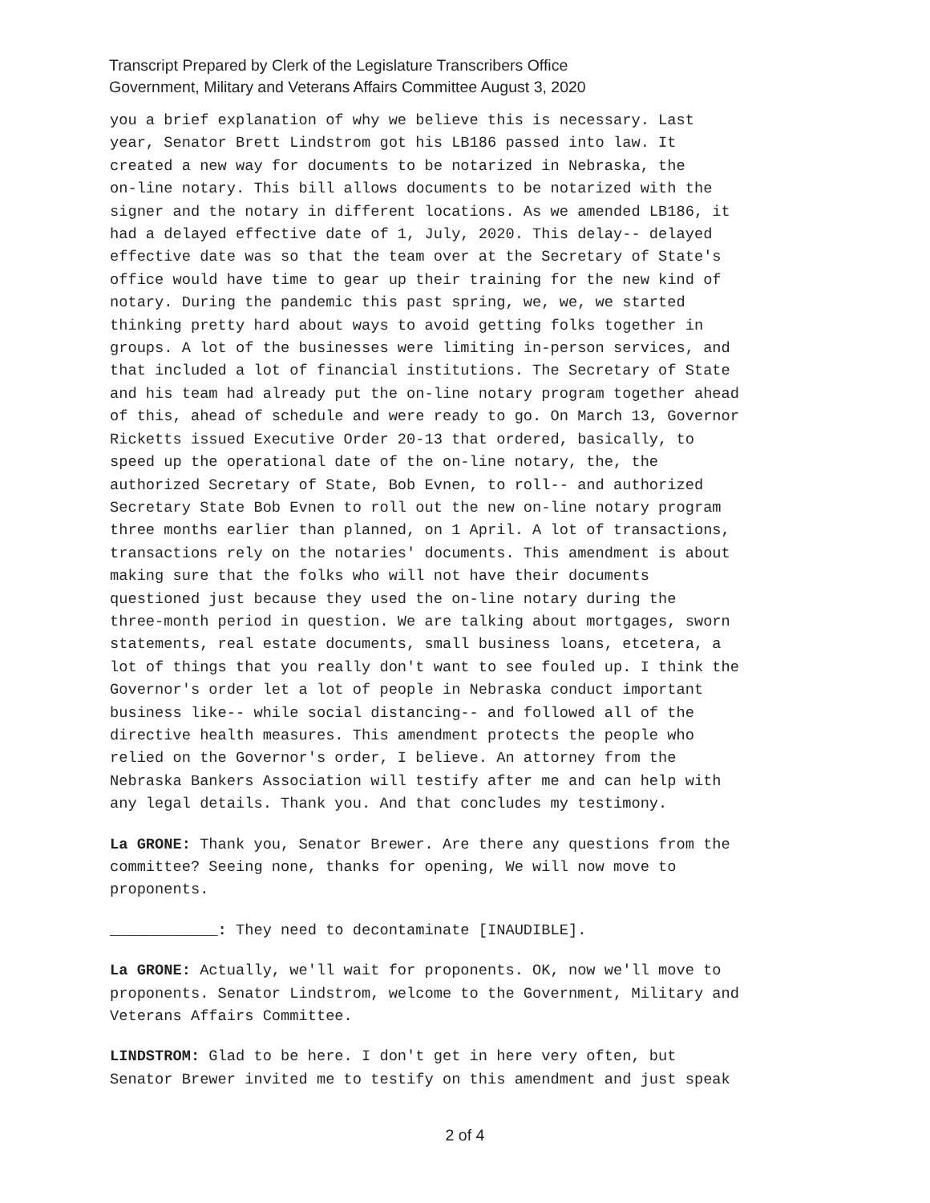Transcript Prepared by Clerk of the Legislature Transcribers Office
Government, Military and Veterans Affairs Committee August 3, 2020
you a brief explanation of why we believe this is necessary. Last year, Senator Brett Lindstrom got his LB186 passed into law. It created a new way for documents to be notarized in Nebraska, the on-line notary. This bill allows documents to be notarized with the signer and the notary in different locations. As we amended LB186, it had a delayed effective date of 1, July, 2020. This delay-- delayed effective date was so that the team over at the Secretary of State's office would have time to gear up their training for the new kind of notary. During the pandemic this past spring, we, we, we started thinking pretty hard about ways to avoid getting folks together in groups. A lot of the businesses were limiting in-person services, and that included a lot of financial institutions. The Secretary of State and his team had already put the on-line notary program together ahead of this, ahead of schedule and were ready to go. On March 13, Governor Ricketts issued Executive Order 20-13 that ordered, basically, to speed up the operational date of the on-line notary, the, the authorized Secretary of State, Bob Evnen, to roll-- and authorized Secretary State Bob Evnen to roll out the new on-line notary program three months earlier than planned, on 1 April. A lot of transactions, transactions rely on the notaries' documents. This amendment is about making sure that the folks who will not have their documents questioned just because they used the on-line notary during the three-month period in question. We are talking about mortgages, sworn statements, real estate documents, small business loans, etcetera, a lot of things that you really don't want to see fouled up. I think the Governor's order let a lot of people in Nebraska conduct important business like-- while social distancing-- and followed all of the directive health measures. This amendment protects the people who relied on the Governor's order, I believe. An attorney from the Nebraska Bankers Association will testify after me and can help with any legal details. Thank you. And that concludes my testimony.
La GRONE: Thank you, Senator Brewer. Are there any questions from the committee? Seeing none, thanks for opening, We will now move to proponents.
____________: They need to decontaminate [INAUDIBLE].
La GRONE: Actually, we'll wait for proponents. OK, now we'll move to proponents. Senator Lindstrom, welcome to the Government, Military and Veterans Affairs Committee.
LINDSTROM: Glad to be here. I don't get in here very often, but Senator Brewer invited me to testify on this amendment and just speak
2 of 4